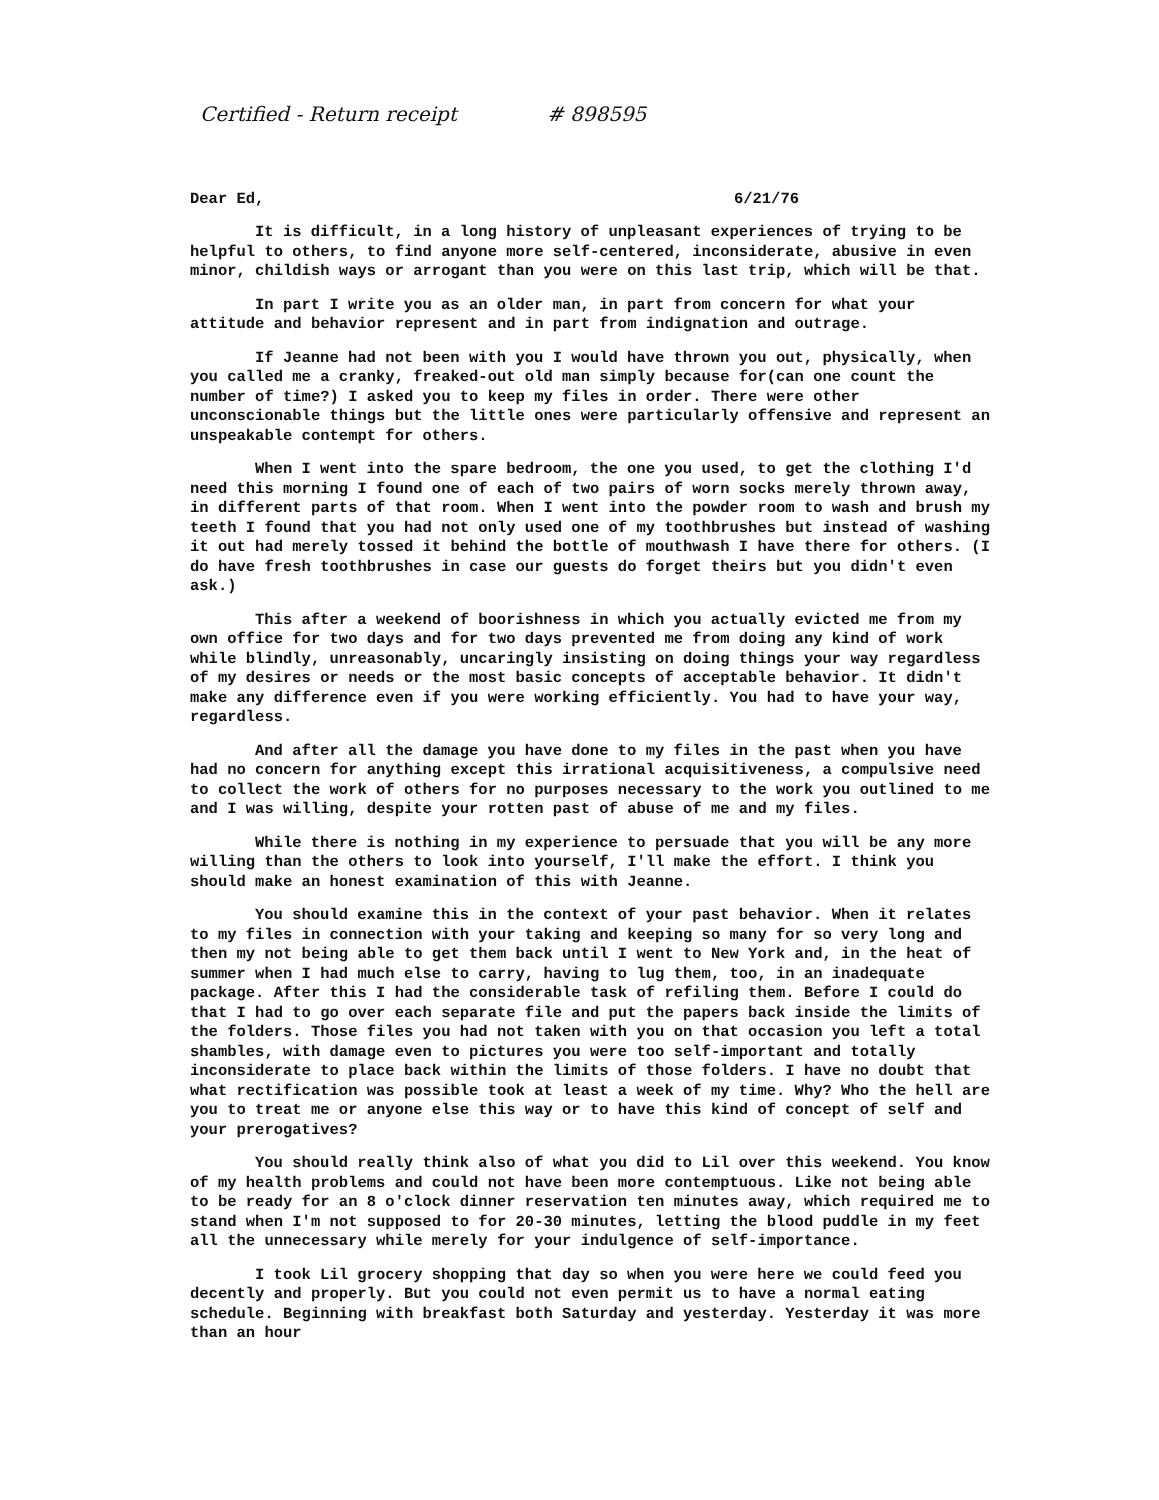Certified - Return receipt # 898595
Dear Ed, 6/21/76
It is difficult, in a long history of unpleasant experiences of trying to be helpful to others, to find anyone more self-centered, inconsiderate, abusive in even minor, childish ways or arrogant than you were on this last trip, which will be that.
In part I write you as an older man, in part from concern for what your attitude and behavior represent and in part from indignation and outrage.
If Jeanne had not been with you I would have thrown you out, physically, when you called me a cranky, freaked-out old man simply because for(can one count the number of time?) I asked you to keep my files in order. There were other unconscionable things but the little ones were particularly offensive and represent an unspeakable contempt for others.
When I went into the spare bedroom, the one you used, to get the clothing I'd need this morning I found one of each of two pairs of worn socks merely thrown away, in different parts of that room. When I went into the powder room to wash and brush my teeth I found that you had not only used one of my toothbrushes but instead of washing it out had merely tossed it behind the bottle of mouthwash I have there for others. (I do have fresh toothbrushes in case our guests do forget theirs but you didn't even ask.)
This after a weekend of boorishness in which you actually evicted me from my own office for two days and for two days prevented me from doing any kind of work while blindly, unreasonably, uncaringly insisting on doing things your way regardless of my desires or needs or the most basic concepts of acceptable behavior. It didn't make any difference even if you were working efficiently. You had to have your way, regardless.
And after all the damage you have done to my files in the past when you have had no concern for anything except this irrational acquisitiveness, a compulsive need to collect the work of others for no purposes necessary to the work you outlined to me and I was willing, despite your rotten past of abuse of me and my files.
While there is nothing in my experience to persuade that you will be any more willing than the others to look into yourself, I'll make the effort. I think you should make an honest examination of this with Jeanne.
You should examine this in the context of your past behavior. When it relates to my files in connection with your taking and keeping so many for so very long and then my not being able to get them back until I went to New York and, in the heat of summer when I had much else to carry, having to lug them, too, in an inadequate package. After this I had the considerable task of refiling them. Before I could do that I had to go over each separate file and put the papers back inside the limits of the folders. Those files you had not taken with you on that occasion you left a total shambles, with damage even to pictures you were too self-important and totally inconsiderate to place back within the limits of those folders. I have no doubt that what rectification was possible took at least a week of my time. Why? Who the hell are you to treat me or anyone else this way or to have this kind of concept of self and your prerogatives?
You should really think also of what you did to Lil over this weekend. You know of my health problems and could not have been more contemptuous. Like not being able to be ready for an 8 o'clock dinner reservation ten minutes away, which required me to stand when I'm not supposed to for 20-30 minutes, letting the blood puddle in my feet all the unnecessary while merely for your indulgence of self-importance.
I took Lil grocery shopping that day so when you were here we could feed you decently and properly. But you could not even permit us to have a normal eating schedule. Beginning with breakfast both Saturday and yesterday. Yesterday it was more than an hour